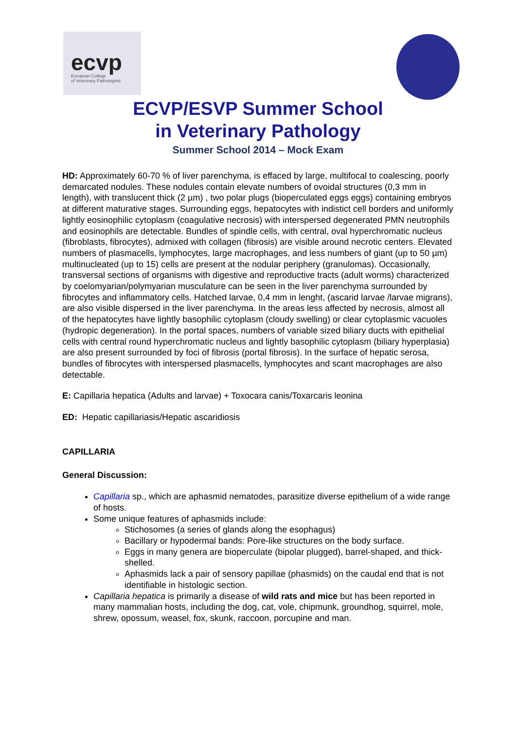ecvp
European College
of Veterinary Pathologists
ECVP/ESVP Summer School
in Veterinary Pathology
Summer School 2014 – Mock Exam
HD: Approximately 60-70 % of liver parenchyma, is effaced by large, multifocal to coalescing, poorly demarcated nodules. These nodules contain elevate numbers of ovoidal structures (0,3 mm in length), with translucent thick (2 µm) , two polar plugs (bioperculated eggs eggs) containing embryos at different maturative stages. Surrounding eggs, hepatocytes with indistict cell borders and uniformly lightly eosinophilic cytoplasm (coagulative necrosis) with interspersed degenerated PMN neutrophils and eosinophils are detectable. Bundles of spindle cells, with central, oval hyperchromatic nucleus (fibroblasts, fibrocytes), admixed with collagen (fibrosis) are visible around necrotic centers. Elevated numbers of plasmacells, lymphocytes, large macrophages, and less numbers of giant (up to 50 µm) multinucleated (up to 15) cells are present at the nodular periphery (granulomas). Occasionally, transversal sections of organisms with digestive and reproductive tracts (adult worms) characterized by coelomyarian/polymyarian musculature can be seen in the liver parenchyma surrounded by fibrocytes and inflammatory cells. Hatched larvae, 0,4 mm in lenght, (ascarid larvae /larvae migrans), are also visible dispersed in the liver parenchyma. In the areas less affected by necrosis, almost all of the hepatocytes have lightly basophilic cytoplasm (cloudy swelling) or clear cytoplasmic vacuoles (hydropic degeneration). In the portal spaces, numbers of variable sized biliary ducts with epithelial cells with central round hyperchromatic nucleus and lightly basophilic cytoplasm (biliary hyperplasia) are also present surrounded by foci of fibrosis (portal fibrosis). In the surface of hepatic serosa, bundles of fibrocytes with interspersed plasmacells, lymphocytes and scant macrophages are also detectable.
E: Capillaria hepatica (Adults and larvae) + Toxocara canis/Toxarcaris leonina
ED: Hepatic capillariasis/Hepatic ascaridiosis
CAPILLARIA
General Discussion:
Capillaria sp., which are aphasmid nematodes, parasitize diverse epithelium of a wide range of hosts.
Some unique features of aphasmids include:
Stichosomes (a series of glands along the esophagus)
Bacillary or hypodermal bands: Pore-like structures on the body surface.
Eggs in many genera are bioperculate (bipolar plugged), barrel-shaped, and thick-shelled.
Aphasmids lack a pair of sensory papillae (phasmids) on the caudal end that is not identifiable in histologic section.
Capillaria hepatica is primarily a disease of wild rats and mice but has been reported in many mammalian hosts, including the dog, cat, vole, chipmunk, groundhog, squirrel, mole, shrew, opossum, weasel, fox, skunk, raccoon, porcupine and man.